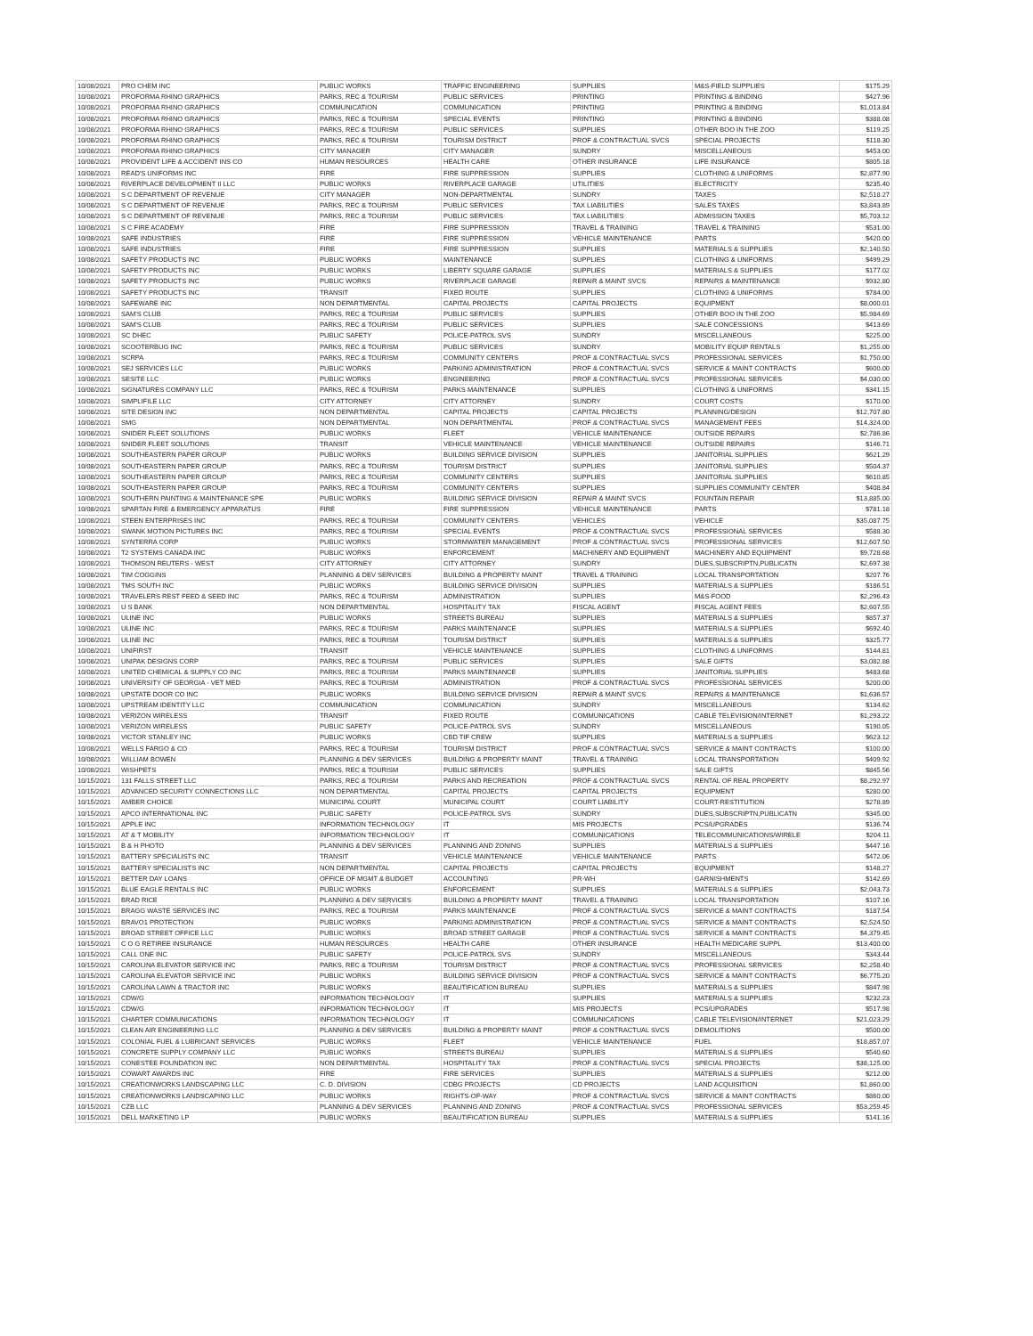| 10/08/2021 | PRO CHEM INC | PUBLIC WORKS | TRAFFIC ENGINEERING | SUPPLIES | M&S-FIELD SUPPLIES | $175.29 |
| 10/08/2021 | PROFORMA RHINO GRAPHICS | PARKS, REC & TOURISM | PUBLIC SERVICES | PRINTING | PRINTING & BINDING | $427.96 |
| 10/08/2021 | PROFORMA RHINO GRAPHICS | COMMUNICATION | COMMUNICATION | PRINTING | PRINTING & BINDING | $1,013.84 |
| 10/08/2021 | PROFORMA RHINO GRAPHICS | PARKS, REC & TOURISM | SPECIAL EVENTS | PRINTING | PRINTING & BINDING | $388.08 |
| 10/08/2021 | PROFORMA RHINO GRAPHICS | PARKS, REC & TOURISM | PUBLIC SERVICES | SUPPLIES | OTHER BOO IN THE ZOO | $119.25 |
| 10/08/2021 | PROFORMA RHINO GRAPHICS | PARKS, REC & TOURISM | TOURISM DISTRICT | PROF & CONTRACTUAL SVCS | SPECIAL PROJECTS | $118.30 |
| 10/08/2021 | PROFORMA RHINO GRAPHICS | CITY MANAGER | CITY MANAGER | SUNDRY | MISCELLANEOUS | $453.00 |
| 10/08/2021 | PROVIDENT LIFE & ACCIDENT INS CO | HUMAN RESOURCES | HEALTH CARE | OTHER INSURANCE | LIFE INSURANCE | $805.18 |
| 10/08/2021 | READ'S UNIFORMS INC | FIRE | FIRE SUPPRESSION | SUPPLIES | CLOTHING & UNIFORMS | $2,877.90 |
| 10/08/2021 | RIVERPLACE DEVELOPMENT II LLC | PUBLIC WORKS | RIVERPLACE GARAGE | UTILITIES | ELECTRICITY | $235.40 |
| 10/08/2021 | S C DEPARTMENT OF REVENUE | CITY MANAGER | NON-DEPARTMENTAL | SUNDRY | TAXES | $2,518.27 |
| 10/08/2021 | S C DEPARTMENT OF REVENUE | PARKS, REC & TOURISM | PUBLIC SERVICES | TAX LIABILITIES | SALES TAXES | $3,843.89 |
| 10/08/2021 | S C DEPARTMENT OF REVENUE | PARKS, REC & TOURISM | PUBLIC SERVICES | TAX LIABILITIES | ADMISSION TAXES | $5,703.12 |
| 10/08/2021 | S C FIRE ACADEMY | FIRE | FIRE SUPPRESSION | TRAVEL & TRAINING | TRAVEL & TRAINING | $531.00 |
| 10/08/2021 | SAFE INDUSTRIES | FIRE | FIRE SUPPRESSION | VEHICLE MAINTENANCE | PARTS | $420.00 |
| 10/08/2021 | SAFE INDUSTRIES | FIRE | FIRE SUPPRESSION | SUPPLIES | MATERIALS & SUPPLIES | $2,140.50 |
| 10/08/2021 | SAFETY PRODUCTS INC | PUBLIC WORKS | MAINTENANCE | SUPPLIES | CLOTHING & UNIFORMS | $499.29 |
| 10/08/2021 | SAFETY PRODUCTS INC | PUBLIC WORKS | LIBERTY SQUARE GARAGE | SUPPLIES | MATERIALS & SUPPLIES | $177.02 |
| 10/08/2021 | SAFETY PRODUCTS INC | PUBLIC WORKS | RIVERPLACE GARAGE | REPAIR & MAINT SVCS | REPAIRS & MAINTENANCE | $932.80 |
| 10/08/2021 | SAFETY PRODUCTS INC | TRANSIT | FIXED ROUTE | SUPPLIES | CLOTHING & UNIFORMS | $784.00 |
| 10/08/2021 | SAFEWARE INC | NON DEPARTMENTAL | CAPITAL PROJECTS | CAPITAL PROJECTS | EQUIPMENT | $8,000.01 |
| 10/08/2021 | SAM'S CLUB | PARKS, REC & TOURISM | PUBLIC SERVICES | SUPPLIES | OTHER BOO IN THE ZOO | $5,984.69 |
| 10/08/2021 | SAM'S CLUB | PARKS, REC & TOURISM | PUBLIC SERVICES | SUPPLIES | SALE CONCESSIONS | $413.69 |
| 10/08/2021 | SC DHEC | PUBLIC SAFETY | POLICE-PATROL SVS | SUNDRY | MISCELLANEOUS | $225.00 |
| 10/08/2021 | SCOOTERBUG INC | PARKS, REC & TOURISM | PUBLIC SERVICES | SUNDRY | MOBILITY EQUIP RENTALS | $1,255.00 |
| 10/08/2021 | SCRPA | PARKS, REC & TOURISM | COMMUNITY CENTERS | PROF & CONTRACTUAL SVCS | PROFESSIONAL SERVICES | $1,750.00 |
| 10/08/2021 | SEJ SERVICES LLC | PUBLIC WORKS | PARKING ADMINISTRATION | PROF & CONTRACTUAL SVCS | SERVICE & MAINT CONTRACTS | $600.00 |
| 10/08/2021 | SESITE LLC | PUBLIC WORKS | ENGINEERING | PROF & CONTRACTUAL SVCS | PROFESSIONAL SERVICES | $4,030.00 |
| 10/08/2021 | SIGNATURES COMPANY LLC | PARKS, REC & TOURISM | PARKS MAINTENANCE | SUPPLIES | CLOTHING & UNIFORMS | $341.15 |
| 10/08/2021 | SIMPLIFILE LLC | CITY ATTORNEY | CITY ATTORNEY | SUNDRY | COURT COSTS | $170.00 |
| 10/08/2021 | SITE DESIGN INC | NON DEPARTMENTAL | CAPITAL PROJECTS | CAPITAL PROJECTS | PLANNING/DESIGN | $12,707.80 |
| 10/08/2021 | SMG | NON DEPARTMENTAL | NON DEPARTMENTAL | PROF & CONTRACTUAL SVCS | MANAGEMENT FEES | $14,324.00 |
| 10/08/2021 | SNIDER FLEET SOLUTIONS | PUBLIC WORKS | FLEET | VEHICLE MAINTENANCE | OUTSIDE REPAIRS | $2,786.86 |
| 10/08/2021 | SNIDER FLEET SOLUTIONS | TRANSIT | VEHICLE MAINTENANCE | VEHICLE MAINTENANCE | OUTSIDE REPAIRS | $146.71 |
| 10/08/2021 | SOUTHEASTERN PAPER GROUP | PUBLIC WORKS | BUILDING SERVICE DIVISION | SUPPLIES | JANITORIAL SUPPLIES | $621.29 |
| 10/08/2021 | SOUTHEASTERN PAPER GROUP | PARKS, REC & TOURISM | TOURISM DISTRICT | SUPPLIES | JANITORIAL SUPPLIES | $504.37 |
| 10/08/2021 | SOUTHEASTERN PAPER GROUP | PARKS, REC & TOURISM | COMMUNITY CENTERS | SUPPLIES | JANITORIAL SUPPLIES | $610.85 |
| 10/08/2021 | SOUTHEASTERN PAPER GROUP | PARKS, REC & TOURISM | COMMUNITY CENTERS | SUPPLIES | SUPPLIES COMMUNITY CENTER | $408.84 |
| 10/08/2021 | SOUTHERN PAINTING & MAINTENANCE SPE | PUBLIC WORKS | BUILDING SERVICE DIVISION | REPAIR & MAINT SVCS | FOUNTAIN REPAIR | $13,885.00 |
| 10/08/2021 | SPARTAN FIRE & EMERGENCY APPARATUS | FIRE | FIRE SUPPRESSION | VEHICLE MAINTENANCE | PARTS | $781.18 |
| 10/08/2021 | STEEN ENTERPRISES INC | PARKS, REC & TOURISM | COMMUNITY CENTERS | VEHICLES | VEHICLE | $35,087.75 |
| 10/08/2021 | SWANK MOTION PICTURES INC | PARKS, REC & TOURISM | SPECIAL EVENTS | PROF & CONTRACTUAL SVCS | PROFESSIONAL SERVICES | $588.30 |
| 10/08/2021 | SYNTERRA CORP | PUBLIC WORKS | STORMWATER MANAGEMENT | PROF & CONTRACTUAL SVCS | PROFESSIONAL SERVICES | $12,607.50 |
| 10/08/2021 | T2 SYSTEMS CANADA INC | PUBLIC WORKS | ENFORCEMENT | MACHINERY AND EQUIPMENT | MACHINERY AND EQUIPMENT | $9,728.68 |
| 10/08/2021 | THOMSON REUTERS - WEST | CITY ATTORNEY | CITY ATTORNEY | SUNDRY | DUES,SUBSCRIPTN,PUBLICATN | $2,697.38 |
| 10/08/2021 | TIM COGGINS | PLANNING & DEV SERVICES | BUILDING & PROPERTY MAINT | TRAVEL & TRAINING | LOCAL TRANSPORTATION | $207.76 |
| 10/08/2021 | TMS SOUTH INC | PUBLIC WORKS | BUILDING SERVICE DIVISION | SUPPLIES | MATERIALS & SUPPLIES | $186.51 |
| 10/08/2021 | TRAVELERS REST FEED & SEED INC | PARKS, REC & TOURISM | ADMINISTRATION | SUPPLIES | M&S-FOOD | $2,296.43 |
| 10/08/2021 | U S BANK | NON DEPARTMENTAL | HOSPITALITY TAX | FISCAL AGENT | FISCAL AGENT FEES | $2,607.55 |
| 10/08/2021 | ULINE INC | PUBLIC WORKS | STREETS BUREAU | SUPPLIES | MATERIALS & SUPPLIES | $857.37 |
| 10/08/2021 | ULINE INC | PARKS, REC & TOURISM | PARKS MAINTENANCE | SUPPLIES | MATERIALS & SUPPLIES | $692.40 |
| 10/08/2021 | ULINE INC | PARKS, REC & TOURISM | TOURISM DISTRICT | SUPPLIES | MATERIALS & SUPPLIES | $325.77 |
| 10/08/2021 | UNIFIRST | TRANSIT | VEHICLE MAINTENANCE | SUPPLIES | CLOTHING & UNIFORMS | $144.81 |
| 10/08/2021 | UNIPAK DESIGNS CORP | PARKS, REC & TOURISM | PUBLIC SERVICES | SUPPLIES | SALE GIFTS | $3,082.88 |
| 10/08/2021 | UNITED CHEMICAL & SUPPLY CO INC | PARKS, REC & TOURISM | PARKS MAINTENANCE | SUPPLIES | JANITORIAL SUPPLIES | $483.68 |
| 10/08/2021 | UNIVERSITY OF GEORGIA - VET MED | PARKS, REC & TOURISM | ADMINISTRATION | PROF & CONTRACTUAL SVCS | PROFESSIONAL SERVICES | $200.00 |
| 10/08/2021 | UPSTATE DOOR CO INC | PUBLIC WORKS | BUILDING SERVICE DIVISION | REPAIR & MAINT SVCS | REPAIRS & MAINTENANCE | $1,636.57 |
| 10/08/2021 | UPSTREAM IDENTITY LLC | COMMUNICATION | COMMUNICATION | SUNDRY | MISCELLANEOUS | $134.62 |
| 10/08/2021 | VERIZON WIRELESS | TRANSIT | FIXED ROUTE | COMMUNICATIONS | CABLE TELEVISION/INTERNET | $1,293.22 |
| 10/08/2021 | VERIZON WIRELESS | PUBLIC SAFETY | POLICE-PATROL SVS | SUNDRY | MISCELLANEOUS | $190.05 |
| 10/08/2021 | VICTOR STANLEY INC | PUBLIC WORKS | CBD TIF CREW | SUPPLIES | MATERIALS & SUPPLIES | $623.12 |
| 10/08/2021 | WELLS FARGO & CO | PARKS, REC & TOURISM | TOURISM DISTRICT | PROF & CONTRACTUAL SVCS | SERVICE & MAINT CONTRACTS | $100.00 |
| 10/08/2021 | WILLIAM BOWEN | PLANNING & DEV SERVICES | BUILDING & PROPERTY MAINT | TRAVEL & TRAINING | LOCAL TRANSPORTATION | $409.92 |
| 10/08/2021 | WISHPETS | PARKS, REC & TOURISM | PUBLIC SERVICES | SUPPLIES | SALE GIFTS | $845.56 |
| 10/15/2021 | 131 FALLS STREET LLC | PARKS, REC & TOURISM | PARKS AND RECREATION | PROF & CONTRACTUAL SVCS | RENTAL OF REAL PROPERTY | $8,292.97 |
| 10/15/2021 | ADVANCED SECURITY CONNECTIONS LLC | NON DEPARTMENTAL | CAPITAL PROJECTS | CAPITAL PROJECTS | EQUIPMENT | $280.00 |
| 10/15/2021 | AMBER CHOICE | MUNICIPAL COURT | MUNICIPAL COURT | COURT LIABILITY | COURT-RESTITUTION | $278.89 |
| 10/15/2021 | APCO INTERNATIONAL INC | PUBLIC SAFETY | POLICE-PATROL SVS | SUNDRY | DUES,SUBSCRIPTN,PUBLICATN | $345.00 |
| 10/15/2021 | APPLE INC | INFORMATION TECHNOLOGY | IT | MIS PROJECTS | PCS/UPGRADES | $136.74 |
| 10/15/2021 | AT & T MOBILITY | INFORMATION TECHNOLOGY | IT | COMMUNICATIONS | TELECOMMUNICATIONS/WIRELE | $204.11 |
| 10/15/2021 | B & H PHOTO | PLANNING & DEV SERVICES | PLANNING AND ZONING | SUPPLIES | MATERIALS & SUPPLIES | $447.16 |
| 10/15/2021 | BATTERY SPECIALISTS INC | TRANSIT | VEHICLE MAINTENANCE | VEHICLE MAINTENANCE | PARTS | $472.06 |
| 10/15/2021 | BATTERY SPECIALISTS INC | NON DEPARTMENTAL | CAPITAL PROJECTS | CAPITAL PROJECTS | EQUIPMENT | $148.27 |
| 10/15/2021 | BETTER DAY LOANS | OFFICE OF MGMT & BUDGET | ACCOUNTING | PR-WH | GARNISHMENTS | $142.69 |
| 10/15/2021 | BLUE EAGLE RENTALS INC | PUBLIC WORKS | ENFORCEMENT | SUPPLIES | MATERIALS & SUPPLIES | $2,043.73 |
| 10/15/2021 | BRAD RICE | PLANNING & DEV SERVICES | BUILDING & PROPERTY MAINT | TRAVEL & TRAINING | LOCAL TRANSPORTATION | $107.16 |
| 10/15/2021 | BRAGG WASTE SERVICES INC | PARKS, REC & TOURISM | PARKS MAINTENANCE | PROF & CONTRACTUAL SVCS | SERVICE & MAINT CONTRACTS | $187.54 |
| 10/15/2021 | BRAVO1 PROTECTION | PUBLIC WORKS | PARKING ADMINISTRATION | PROF & CONTRACTUAL SVCS | SERVICE & MAINT CONTRACTS | $2,524.50 |
| 10/15/2021 | BROAD STREET OFFICE LLC | PUBLIC WORKS | BROAD STREET GARAGE | PROF & CONTRACTUAL SVCS | SERVICE & MAINT CONTRACTS | $4,379.45 |
| 10/15/2021 | C O G RETIREE INSURANCE | HUMAN RESOURCES | HEALTH CARE | OTHER INSURANCE | HEALTH MEDICARE SUPPL | $13,400.00 |
| 10/15/2021 | CALL ONE INC | PUBLIC SAFETY | POLICE-PATROL SVS | SUNDRY | MISCELLANEOUS | $343.44 |
| 10/15/2021 | CAROLINA ELEVATOR SERVICE INC | PARKS, REC & TOURISM | TOURISM DISTRICT | PROF & CONTRACTUAL SVCS | PROFESSIONAL SERVICES | $2,258.40 |
| 10/15/2021 | CAROLINA ELEVATOR SERVICE INC | PUBLIC WORKS | BUILDING SERVICE DIVISION | PROF & CONTRACTUAL SVCS | SERVICE & MAINT CONTRACTS | $6,775.20 |
| 10/15/2021 | CAROLINA LAWN & TRACTOR INC | PUBLIC WORKS | BEAUTIFICATION BUREAU | SUPPLIES | MATERIALS & SUPPLIES | $847.98 |
| 10/15/2021 | CDW/G | INFORMATION TECHNOLOGY | IT | SUPPLIES | MATERIALS & SUPPLIES | $232.23 |
| 10/15/2021 | CDW/G | INFORMATION TECHNOLOGY | IT | MIS PROJECTS | PCS/UPGRADES | $517.98 |
| 10/15/2021 | CHARTER COMMUNICATIONS | INFORMATION TECHNOLOGY | IT | COMMUNICATIONS | CABLE TELEVISION/INTERNET | $21,023.29 |
| 10/15/2021 | CLEAN AIR ENGINEERING LLC | PLANNING & DEV SERVICES | BUILDING & PROPERTY MAINT | PROF & CONTRACTUAL SVCS | DEMOLITIONS | $500.00 |
| 10/15/2021 | COLONIAL FUEL & LUBRICANT SERVICES | PUBLIC WORKS | FLEET | VEHICLE MAINTENANCE | FUEL | $18,857.07 |
| 10/15/2021 | CONCRETE SUPPLY COMPANY LLC | PUBLIC WORKS | STREETS BUREAU | SUPPLIES | MATERIALS & SUPPLIES | $540.60 |
| 10/15/2021 | CONESTEE FOUNDATION INC | NON DEPARTMENTAL | HOSPITALITY TAX | PROF & CONTRACTUAL SVCS | SPECIAL PROJECTS | $38,125.00 |
| 10/15/2021 | COWART AWARDS INC | FIRE | FIRE SERVICES | SUPPLIES | MATERIALS & SUPPLIES | $212.00 |
| 10/15/2021 | CREATIONWORKS LANDSCAPING LLC | C. D. DIVISION | CDBG PROJECTS | CD PROJECTS | LAND ACQUISITION | $1,860.00 |
| 10/15/2021 | CREATIONWORKS LANDSCAPING LLC | PUBLIC WORKS | RIGHTS-OF-WAY | PROF & CONTRACTUAL SVCS | SERVICE & MAINT CONTRACTS | $860.00 |
| 10/15/2021 | CZB LLC | PLANNING & DEV SERVICES | PLANNING AND ZONING | PROF & CONTRACTUAL SVCS | PROFESSIONAL SERVICES | $53,259.45 |
| 10/15/2021 | DELL MARKETING LP | PUBLIC WORKS | BEAUTIFICATION BUREAU | SUPPLIES | MATERIALS & SUPPLIES | $141.16 |